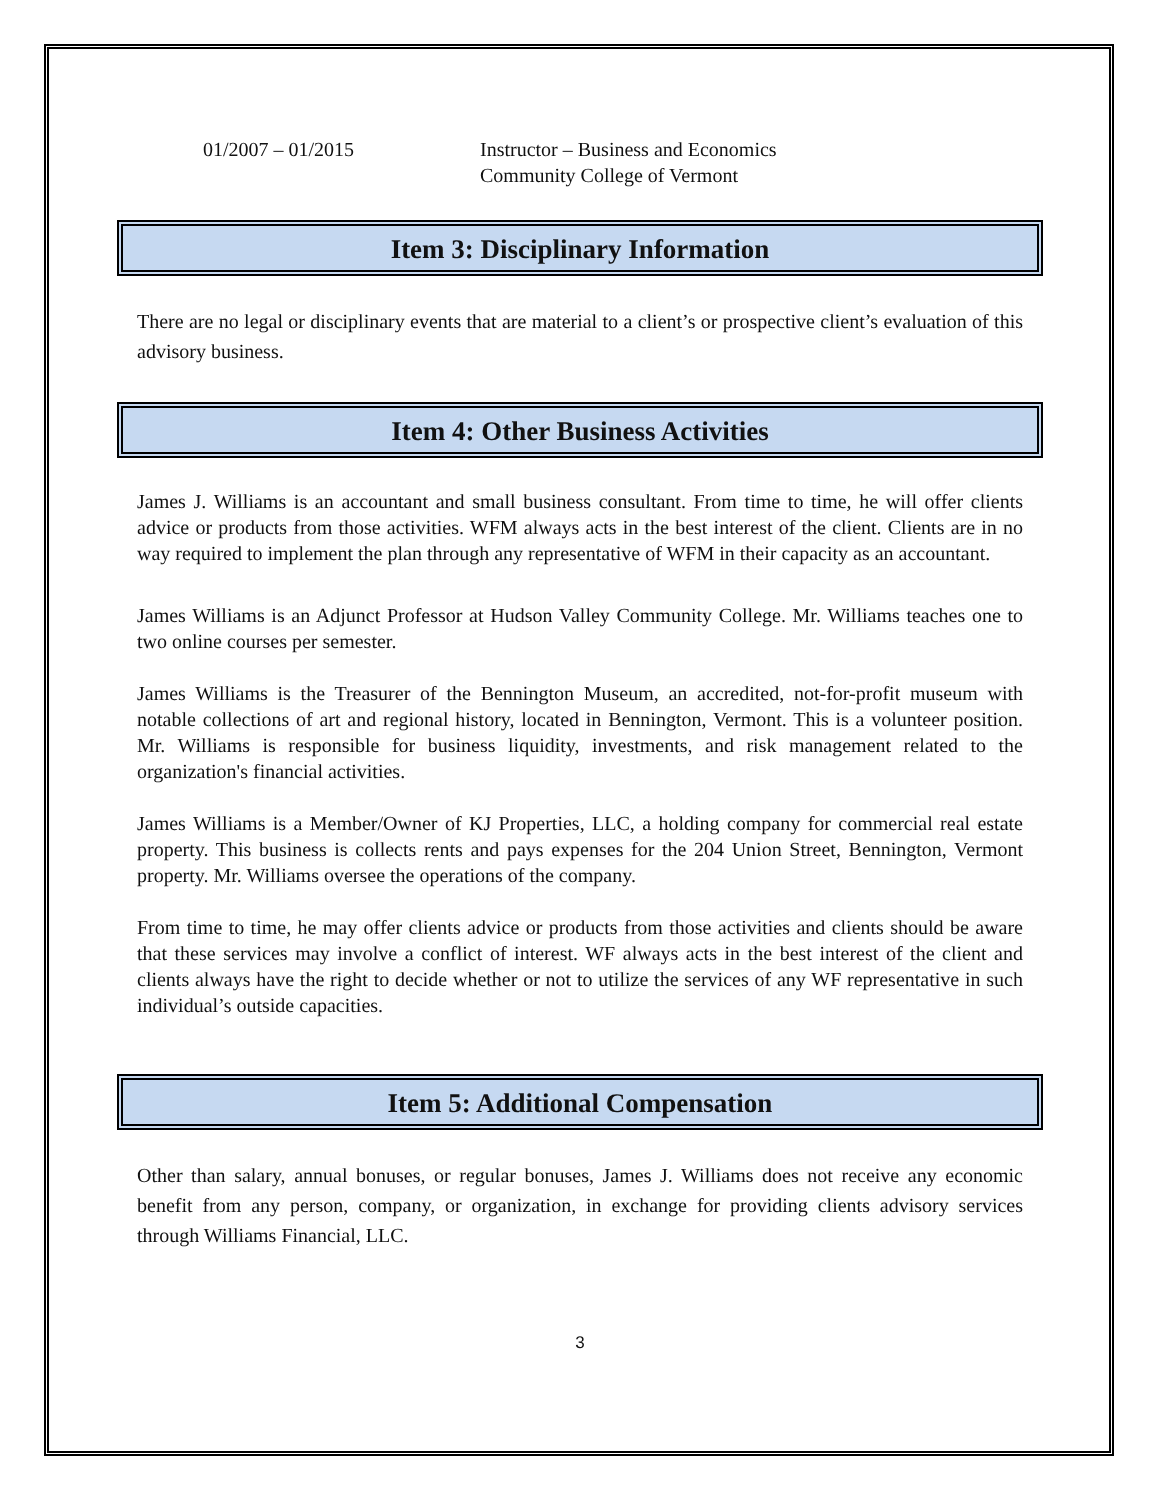01/2007 – 01/2015 Instructor – Business and Economics
Community College of Vermont
Item 3: Disciplinary Information
There are no legal or disciplinary events that are material to a client’s or prospective client’s evaluation of this advisory business.
Item 4: Other Business Activities
James J. Williams is an accountant and small business consultant. From time to time, he will offer clients advice or products from those activities. WFM always acts in the best interest of the client. Clients are in no way required to implement the plan through any representative of WFM in their capacity as an accountant.
James Williams is an Adjunct Professor at Hudson Valley Community College. Mr. Williams teaches one to two online courses per semester.
James Williams is the Treasurer of the Bennington Museum, an accredited, not-for-profit museum with notable collections of art and regional history, located in Bennington, Vermont. This is a volunteer position. Mr. Williams is responsible for business liquidity, investments, and risk management related to the organization's financial activities.
James Williams is a Member/Owner of KJ Properties, LLC, a holding company for commercial real estate property. This business is collects rents and pays expenses for the 204 Union Street, Bennington, Vermont property. Mr. Williams oversee the operations of the company.
From time to time, he may offer clients advice or products from those activities and clients should be aware that these services may involve a conflict of interest. WF always acts in the best interest of the client and clients always have the right to decide whether or not to utilize the services of any WF representative in such individual’s outside capacities.
Item 5: Additional Compensation
Other than salary, annual bonuses, or regular bonuses, James J. Williams does not receive any economic benefit from any person, company, or organization, in exchange for providing clients advisory services through Williams Financial, LLC.
3